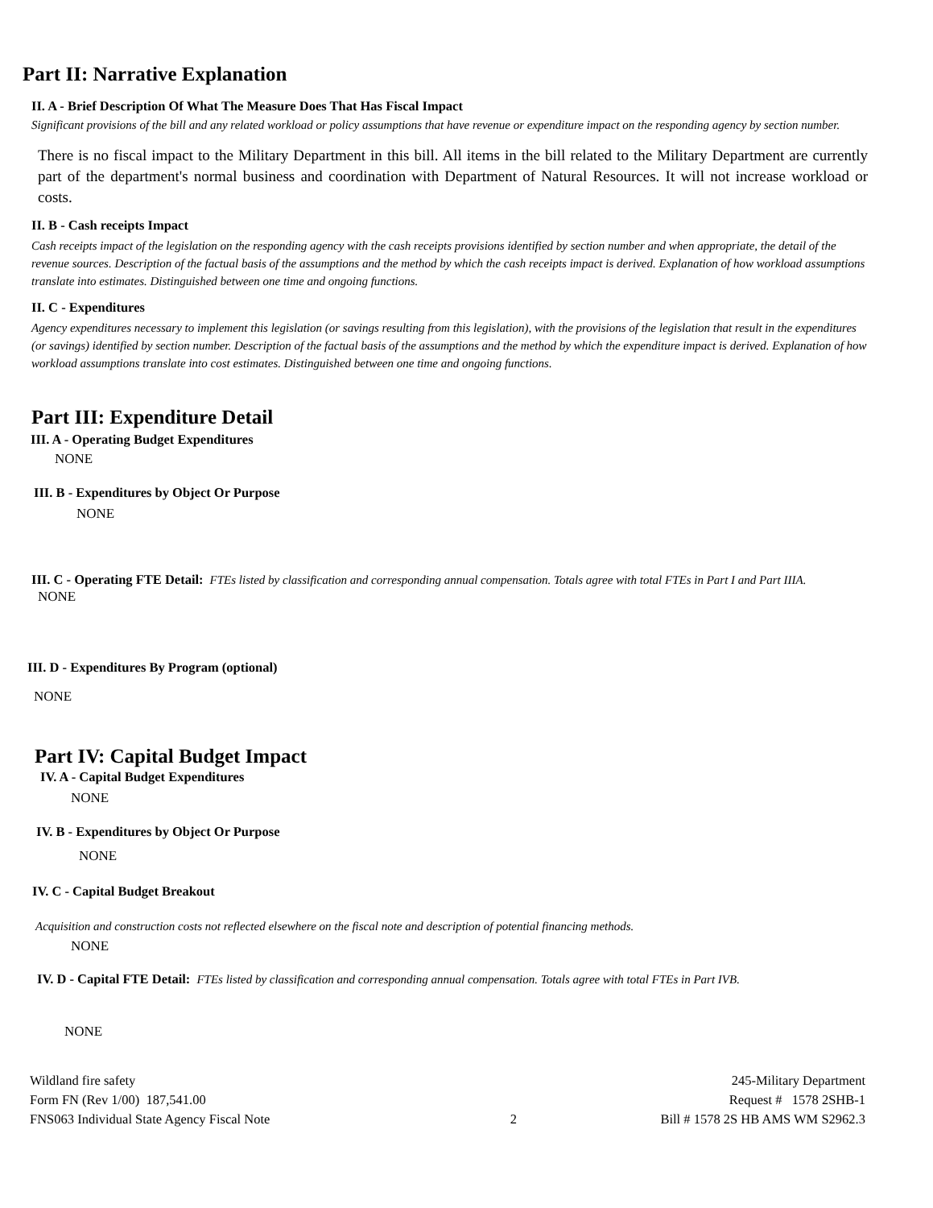Part II: Narrative Explanation
II. A - Brief Description Of What The Measure Does That Has Fiscal Impact
Significant provisions of the bill and any related workload or policy assumptions that have revenue or expenditure impact on the responding agency by section number.
There is no fiscal impact to the Military Department in this bill. All items in the bill related to the Military Department are currently part of the department's normal business and coordination with Department of Natural Resources. It will not increase workload or costs.
II. B - Cash receipts Impact
Cash receipts impact of the legislation on the responding agency with the cash receipts provisions identified by section number and when appropriate, the detail of the revenue sources. Description of the factual basis of the assumptions and the method by which the cash receipts impact is derived. Explanation of how workload assumptions translate into estimates. Distinguished between one time and ongoing functions.
II. C - Expenditures
Agency expenditures necessary to implement this legislation (or savings resulting from this legislation), with the provisions of the legislation that result in the expenditures (or savings) identified by section number. Description of the factual basis of the assumptions and the method by which the expenditure impact is derived. Explanation of how workload assumptions translate into cost estimates. Distinguished between one time and ongoing functions.
Part III: Expenditure Detail
III. A - Operating Budget Expenditures
NONE
III. B - Expenditures by Object Or Purpose
NONE
III. C - Operating FTE Detail: FTEs listed by classification and corresponding annual compensation. Totals agree with total FTEs in Part I and Part IIIA.
NONE
III. D - Expenditures By Program (optional)
NONE
Part IV: Capital Budget Impact
IV. A - Capital Budget Expenditures
NONE
IV. B - Expenditures by Object Or Purpose
NONE
IV. C - Capital Budget Breakout
Acquisition and construction costs not reflected elsewhere on the fiscal note and description of potential financing methods.
NONE
IV. D - Capital FTE Detail: FTEs listed by classification and corresponding annual compensation. Totals agree with total FTEs in Part IVB.
NONE
Wildland fire safety
Form FN (Rev 1/00) 187,541.00
FNS063 Individual State Agency Fiscal Note
2 245-Military Department
Request # 1578 2SHB-1
Bill # 1578 2S HB AMS WM S2962.3